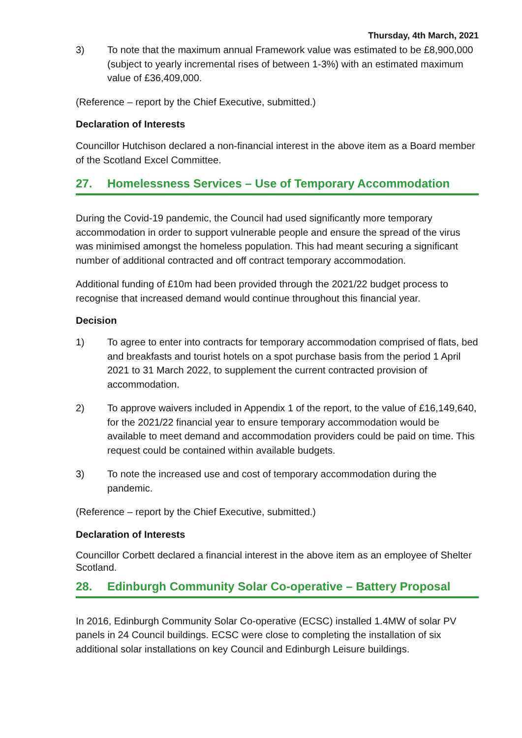Thursday, 4th March, 2021
3) To note that the maximum annual Framework value was estimated to be £8,900,000 (subject to yearly incremental rises of between 1-3%) with an estimated maximum value of £36,409,000.
(Reference – report by the Chief Executive, submitted.)
Declaration of Interests
Councillor Hutchison declared a non-financial interest in the above item as a Board member of the Scotland Excel Committee.
27. Homelessness Services – Use of Temporary Accommodation
During the Covid-19 pandemic, the Council had used significantly more temporary accommodation in order to support vulnerable people and ensure the spread of the virus was minimised amongst the homeless population. This had meant securing a significant number of additional contracted and off contract temporary accommodation.
Additional funding of £10m had been provided through the 2021/22 budget process to recognise that increased demand would continue throughout this financial year.
Decision
1) To agree to enter into contracts for temporary accommodation comprised of flats, bed and breakfasts and tourist hotels on a spot purchase basis from the period 1 April 2021 to 31 March 2022, to supplement the current contracted provision of accommodation.
2) To approve waivers included in Appendix 1 of the report, to the value of £16,149,640, for the 2021/22 financial year to ensure temporary accommodation would be available to meet demand and accommodation providers could be paid on time. This request could be contained within available budgets.
3) To note the increased use and cost of temporary accommodation during the pandemic.
(Reference – report by the Chief Executive, submitted.)
Declaration of Interests
Councillor Corbett declared a financial interest in the above item as an employee of Shelter Scotland.
28. Edinburgh Community Solar Co-operative – Battery Proposal
In 2016, Edinburgh Community Solar Co-operative (ECSC) installed 1.4MW of solar PV panels in 24 Council buildings. ECSC were close to completing the installation of six additional solar installations on key Council and Edinburgh Leisure buildings.